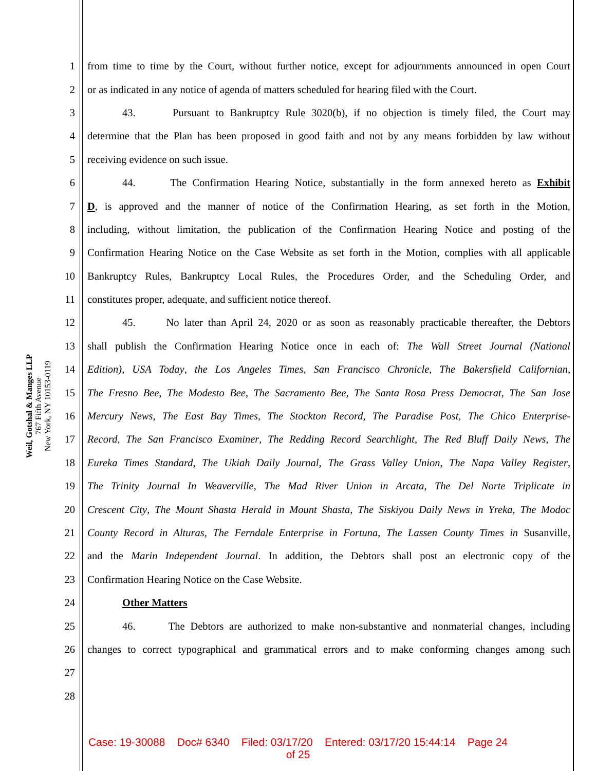Weil, Gotshal & Manges LLP
767 Fifth Avenue
New York, NY 10153-0119
1 from time to time by the Court, without further notice, except for adjournments announced in open Court
2 or as indicated in any notice of agenda of matters scheduled for hearing filed with the Court.
3 43. Pursuant to Bankruptcy Rule 3020(b), if no objection is timely filed, the Court may
4 determine that the Plan has been proposed in good faith and not by any means forbidden by law without
5 receiving evidence on such issue.
6 44. The Confirmation Hearing Notice, substantially in the form annexed hereto as Exhibit
7 D, is approved and the manner of notice of the Confirmation Hearing, as set forth in the Motion,
8 including, without limitation, the publication of the Confirmation Hearing Notice and posting of the
9 Confirmation Hearing Notice on the Case Website as set forth in the Motion, complies with all applicable
10 Bankruptcy Rules, Bankruptcy Local Rules, the Procedures Order, and the Scheduling Order, and
11 constitutes proper, adequate, and sufficient notice thereof.
12 45. No later than April 24, 2020 or as soon as reasonably practicable thereafter, the Debtors
13 shall publish the Confirmation Hearing Notice once in each of: The Wall Street Journal (National
14 Edition), USA Today, the Los Angeles Times, San Francisco Chronicle, The Bakersfield Californian,
15 The Fresno Bee, The Modesto Bee, The Sacramento Bee, The Santa Rosa Press Democrat, The San Jose
16 Mercury News, The East Bay Times, The Stockton Record, The Paradise Post, The Chico Enterprise-
17 Record, The San Francisco Examiner, The Redding Record Searchlight, The Red Bluff Daily News, The
18 Eureka Times Standard, The Ukiah Daily Journal, The Grass Valley Union, The Napa Valley Register,
19 The Trinity Journal In Weaverville, The Mad River Union in Arcata, The Del Norte Triplicate in
20 Crescent City, The Mount Shasta Herald in Mount Shasta, The Siskiyou Daily News in Yreka, The Modoc
21 County Record in Alturas, The Ferndale Enterprise in Fortuna, The Lassen County Times in Susanville,
22 and the Marin Independent Journal. In addition, the Debtors shall post an electronic copy of the
23 Confirmation Hearing Notice on the Case Website.
24 Other Matters
25 46. The Debtors are authorized to make non-substantive and nonmaterial changes, including
26 changes to correct typographical and grammatical errors and to make conforming changes among such
27
28
Case: 19-30088 Doc# 6340 Filed: 03/17/20 Entered: 03/17/20 15:44:14 Page 24
of 25